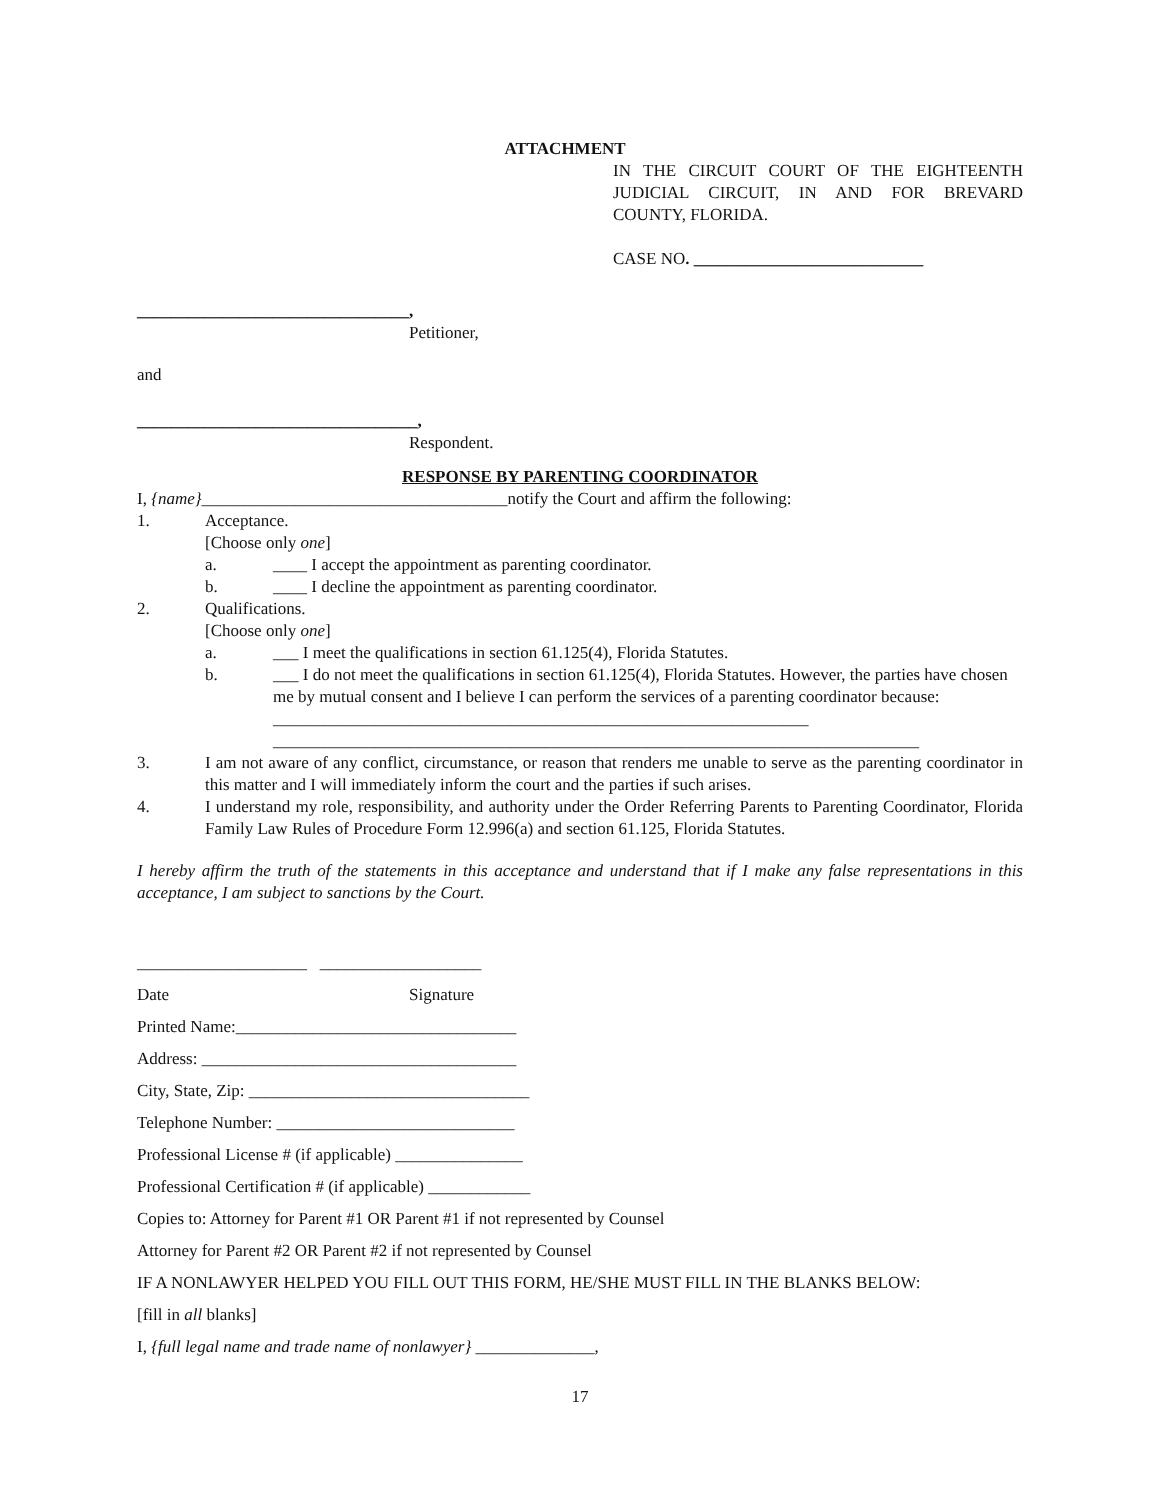ATTACHMENT
IN THE CIRCUIT COURT OF THE EIGHTEENTH JUDICIAL CIRCUIT, IN AND FOR BREVARD COUNTY, FLORIDA.
CASE NO. ___________________________
________________________________,
Petitioner,
and
_________________________________,
Respondent.
RESPONSE BY PARENTING COORDINATOR
I, {name}____________________________________notify the Court and affirm the following:
1. Acceptance.
[Choose only one]
a. ____ I accept the appointment as parenting coordinator.
b. ____ I decline the appointment as parenting coordinator.
2. Qualifications.
[Choose only one]
a. ___ I meet the qualifications in section 61.125(4), Florida Statutes.
b. ___ I do not meet the qualifications in section 61.125(4), Florida Statutes. However, the parties have chosen me by mutual consent and I believe I can perform the services of a parenting coordinator because: _______________________________________________________________
____________________________________________________________________________
3. I am not aware of any conflict, circumstance, or reason that renders me unable to serve as the parenting coordinator in this matter and I will immediately inform the court and the parties if such arises.
4. I understand my role, responsibility, and authority under the Order Referring Parents to Parenting Coordinator, Florida Family Law Rules of Procedure Form 12.996(a) and section 61.125, Florida Statutes.
I hereby affirm the truth of the statements in this acceptance and understand that if I make any false representations in this acceptance, I am subject to sanctions by the Court.
____________________ ___________________
Date Signature
Printed Name:_________________________________
Address: _____________________________________
City, State, Zip: _________________________________
Telephone Number: ____________________________
Professional License # (if applicable) _______________
Professional Certification # (if applicable) ____________
Copies to: Attorney for Parent #1 OR Parent #1 if not represented by Counsel
Attorney for Parent #2 OR Parent #2 if not represented by Counsel
IF A NONLAWYER HELPED YOU FILL OUT THIS FORM, HE/SHE MUST FILL IN THE BLANKS BELOW:
[fill in all blanks]
I, {full legal name and trade name of nonlawyer} ______________,
17